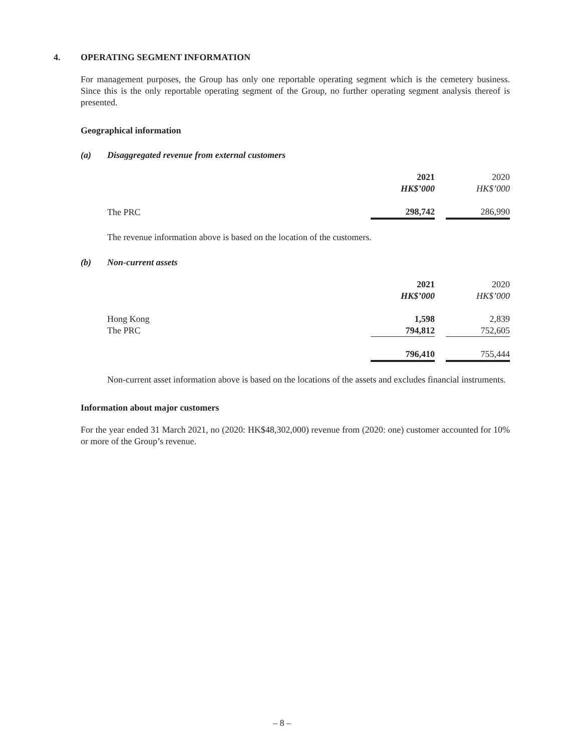4. OPERATING SEGMENT INFORMATION
For management purposes, the Group has only one reportable operating segment which is the cemetery business. Since this is the only reportable operating segment of the Group, no further operating segment analysis thereof is presented.
Geographical information
(a) Disaggregated revenue from external customers
| | 2021 | | 2020 |
| | HK$’000 | | HK$’000 |
| The PRC | 298,742 | | 286,990 |
The revenue information above is based on the location of the customers.
(b) Non-current assets
| | 2021 | | 2020 |
| | HK$’000 | | HK$’000 |
| Hong Kong | 1,598 | | 2,839 |
| The PRC | 794,812 | | 752,605 |
| | 796,410 | | 755,444 |
Non-current asset information above is based on the locations of the assets and excludes financial instruments.
Information about major customers
For the year ended 31 March 2021, no (2020: HK$48,302,000) revenue from (2020: one) customer accounted for 10% or more of the Group’s revenue.
– 8 –